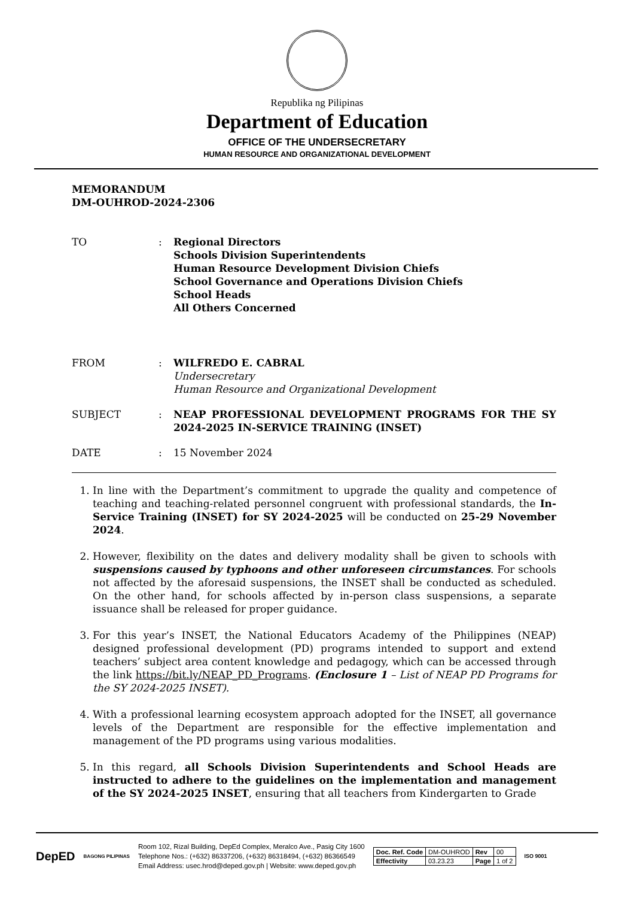Republika ng Pilipinas
Department of Education
OFFICE OF THE UNDERSECRETARY
HUMAN RESOURCE AND ORGANIZATIONAL DEVELOPMENT
MEMORANDUM
DM-OUHROD-2024-2306
| TO | : | Regional Directors Schools Division Superintendents Human Resource Development Division Chiefs School Governance and Operations Division Chiefs School Heads All Others Concerned |
| FROM | : | WILFREDO E. CABRAL Undersecretary Human Resource and Organizational Development |
| SUBJECT | : | NEAP PROFESSIONAL DEVELOPMENT PROGRAMS FOR THE SY 2024-2025 IN-SERVICE TRAINING (INSET) |
| DATE | : | 15 November 2024 |
1. In line with the Department’s commitment to upgrade the quality and competence of teaching and teaching-related personnel congruent with professional standards, the In-Service Training (INSET) for SY 2024-2025 will be conducted on 25-29 November 2024.
2. However, flexibility on the dates and delivery modality shall be given to schools with suspensions caused by typhoons and other unforeseen circumstances. For schools not affected by the aforesaid suspensions, the INSET shall be conducted as scheduled. On the other hand, for schools affected by in-person class suspensions, a separate issuance shall be released for proper guidance.
3. For this year’s INSET, the National Educators Academy of the Philippines (NEAP) designed professional development (PD) programs intended to support and extend teachers’ subject area content knowledge and pedagogy, which can be accessed through the link https://bit.ly/NEAP_PD_Programs. (Enclosure 1 – List of NEAP PD Programs for the SY 2024-2025 INSET).
4. With a professional learning ecosystem approach adopted for the INSET, all governance levels of the Department are responsible for the effective implementation and management of the PD programs using various modalities.
5. In this regard, all Schools Division Superintendents and School Heads are instructed to adhere to the guidelines on the implementation and management of the SY 2024-2025 INSET, ensuring that all teachers from Kindergarten to Grade
DepED
BAGONG PILIPINAS
Room 102, Rizal Building, DepEd Complex, Meralco Ave., Pasig City 1600
Telephone Nos.: (+632) 86337206, (+632) 86318494, (+632) 86366549
Email Address: usec.hrod@deped.gov.ph | Website: www.deped.gov.ph
| Doc. Ref. Code | DM-OUHROD | Rev | 00 |
| Effectivity | 03.23.23 | Page | 1 of 2 |
ISO 9001